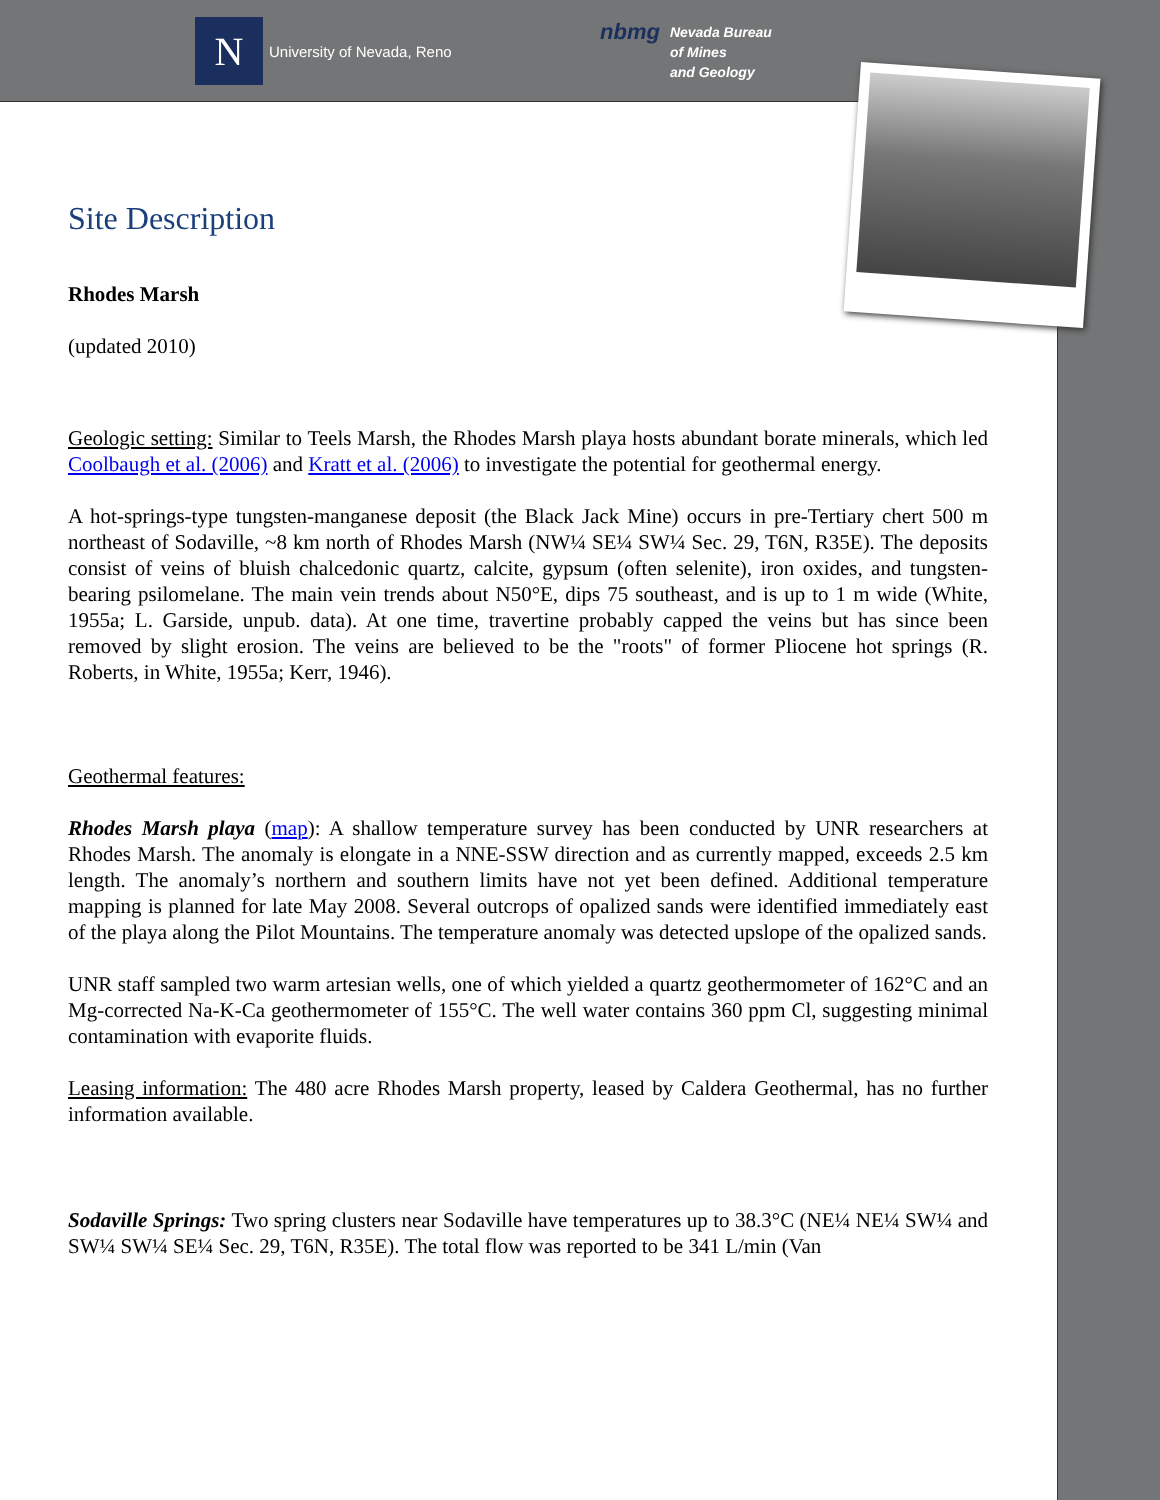N
University of Nevada, Reno
nbmg
Nevada Bureau
of Mines
and Geology
Site Description
Rhodes Marsh
(updated 2010)
Geologic setting: Similar to Teels Marsh, the Rhodes Marsh playa hosts abundant borate minerals, which led Coolbaugh et al. (2006) and Kratt et al. (2006) to investigate the potential for geothermal energy.
A hot-springs-type tungsten-manganese deposit (the Black Jack Mine) occurs in pre-Tertiary chert 500 m northeast of Sodaville, ~8 km north of Rhodes Marsh (NW¼ SE¼ SW¼ Sec. 29, T6N, R35E). The deposits consist of veins of bluish chalcedonic quartz, calcite, gypsum (often selenite), iron oxides, and tungsten-bearing psilomelane. The main vein trends about N50°E, dips 75 southeast, and is up to 1 m wide (White, 1955a; L. Garside, unpub. data). At one time, travertine probably capped the veins but has since been removed by slight erosion. The veins are believed to be the "roots" of former Pliocene hot springs (R. Roberts, in White, 1955a; Kerr, 1946).
Geothermal features:
Rhodes Marsh playa (map): A shallow temperature survey has been conducted by UNR researchers at Rhodes Marsh. The anomaly is elongate in a NNE-SSW direction and as currently mapped, exceeds 2.5 km length. The anomaly’s northern and southern limits have not yet been defined. Additional temperature mapping is planned for late May 2008. Several outcrops of opalized sands were identified immediately east of the playa along the Pilot Mountains. The temperature anomaly was detected upslope of the opalized sands.
UNR staff sampled two warm artesian wells, one of which yielded a quartz geothermometer of 162°C and an Mg-corrected Na-K-Ca geothermometer of 155°C. The well water contains 360 ppm Cl, suggesting minimal contamination with evaporite fluids.
Leasing information: The 480 acre Rhodes Marsh property, leased by Caldera Geothermal, has no further information available.
Sodaville Springs: Two spring clusters near Sodaville have temperatures up to 38.3°C (NE¼ NE¼ SW¼ and SW¼ SW¼ SE¼ Sec. 29, T6N, R35E). The total flow was reported to be 341 L/min (Van